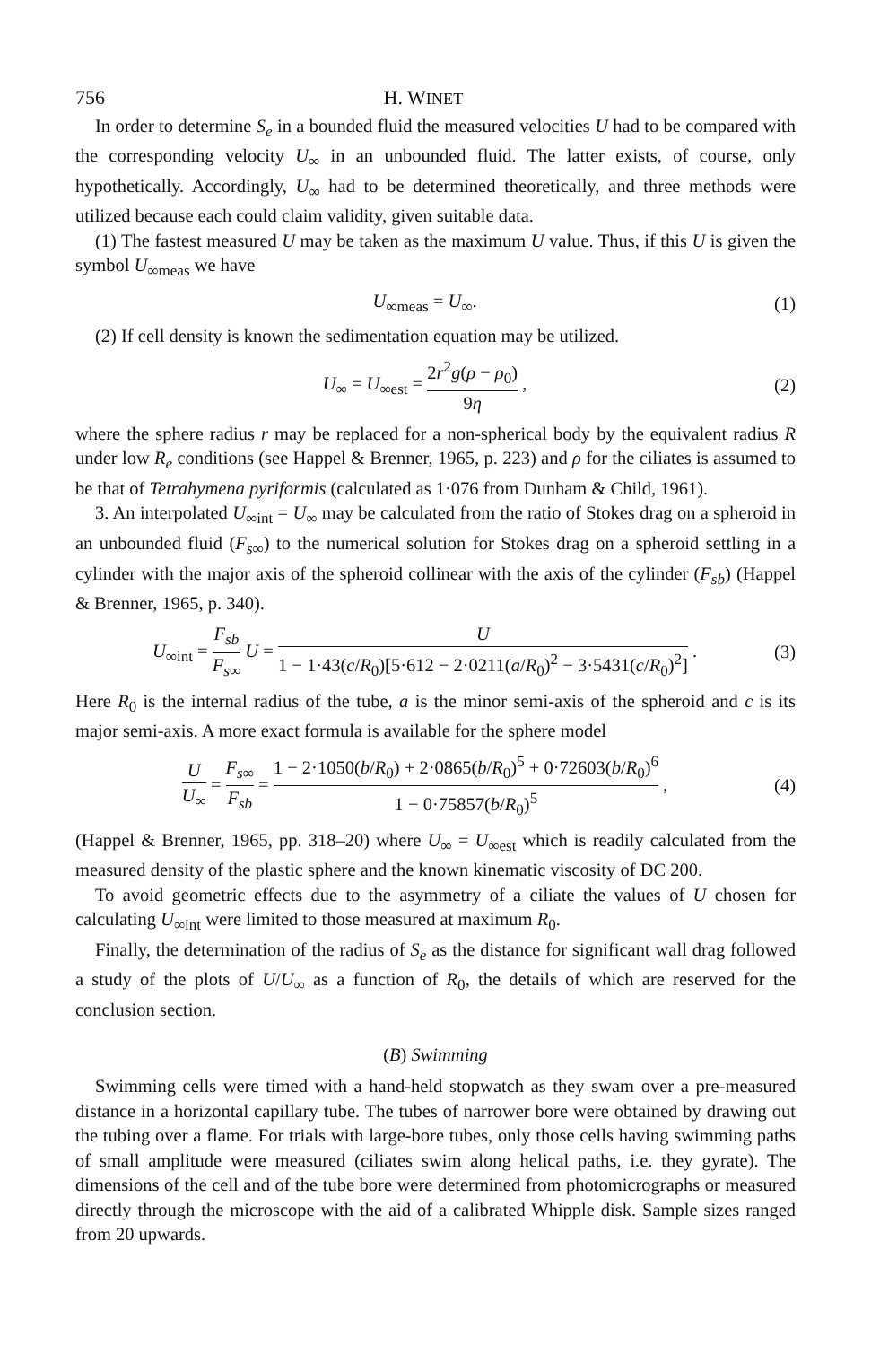756 H. WINET
In order to determine S<sub>e</sub> in a bounded fluid the measured velocities U had to be compared with the corresponding velocity U<sub>∞</sub> in an unbounded fluid. The latter exists, of course, only hypothetically. Accordingly, U<sub>∞</sub> had to be determined theoretically, and three methods were utilized because each could claim validity, given suitable data.
(1) The fastest measured U may be taken as the maximum U value. Thus, if this U is given the symbol U<sub>∞meas</sub> we have
U<sub>∞meas</sub> = U<sub>∞</sub>. (1)
(2) If cell density is known the sedimentation equation may be utilized.
U<sub>∞</sub> = U<sub>∞est</sub> = 2r<sup>2</sup>g(ρ − ρ<sub>0</sub>) 9η , (2)
where the sphere radius r may be replaced for a non-spherical body by the equivalent radius R under low R<sub>e</sub> conditions (see Happel & Brenner, 1965, p. 223) and ρ for the ciliates is assumed to be that of Tetrahymena pyriformis (calculated as 1·076 from Dunham & Child, 1961).
3. An interpolated U<sub>∞int</sub> = U<sub>∞</sub> may be calculated from the ratio of Stokes drag on a spheroid in an unbounded fluid (F<sub>s∞</sub>) to the numerical solution for Stokes drag on a spheroid settling in a cylinder with the major axis of the spheroid collinear with the axis of the cylinder (F<sub>sb</sub>) (Happel & Brenner, 1965, p. 340).
U<sub>∞int</sub> = F<sub>sb</sub> F<sub>s∞</sub> U = U 1 − 1·43(c/R<sub>0</sub>)[5·612 − 2·0211(a/R<sub>0</sub>)<sup>2</sup> − 3·5431(c/R<sub>0</sub>)<sup>2</sup>] . (3)
Here R<sub>0</sub> is the internal radius of the tube, a is the minor semi-axis of the spheroid and c is its major semi-axis. A more exact formula is available for the sphere model
U U<sub>∞</sub> = F<sub>s∞</sub> F<sub>sb</sub> = 1 − 2·1050(b/R<sub>0</sub>) + 2·0865(b/R<sub>0</sub>)<sup>5</sup> + 0·72603(b/R<sub>0</sub>)<sup>6</sup> 1 − 0·75857(b/R<sub>0</sub>)<sup>5</sup> , (4)
(Happel & Brenner, 1965, pp. 318–20) where U<sub>∞</sub> = U<sub>∞est</sub> which is readily calculated from the measured density of the plastic sphere and the known kinematic viscosity of DC 200.
To avoid geometric effects due to the asymmetry of a ciliate the values of U chosen for calculating U<sub>∞int</sub> were limited to those measured at maximum R<sub>0</sub>.
Finally, the determination of the radius of S<sub>e</sub> as the distance for significant wall drag followed a study of the plots of U/U<sub>∞</sub> as a function of R<sub>0</sub>, the details of which are reserved for the conclusion section.
(B) Swimming
Swimming cells were timed with a hand-held stopwatch as they swam over a pre-measured distance in a horizontal capillary tube. The tubes of narrower bore were obtained by drawing out the tubing over a flame. For trials with large-bore tubes, only those cells having swimming paths of small amplitude were measured (ciliates swim along helical paths, i.e. they gyrate). The dimensions of the cell and of the tube bore were determined from photomicrographs or measured directly through the microscope with the aid of a calibrated Whipple disk. Sample sizes ranged from 20 upwards.